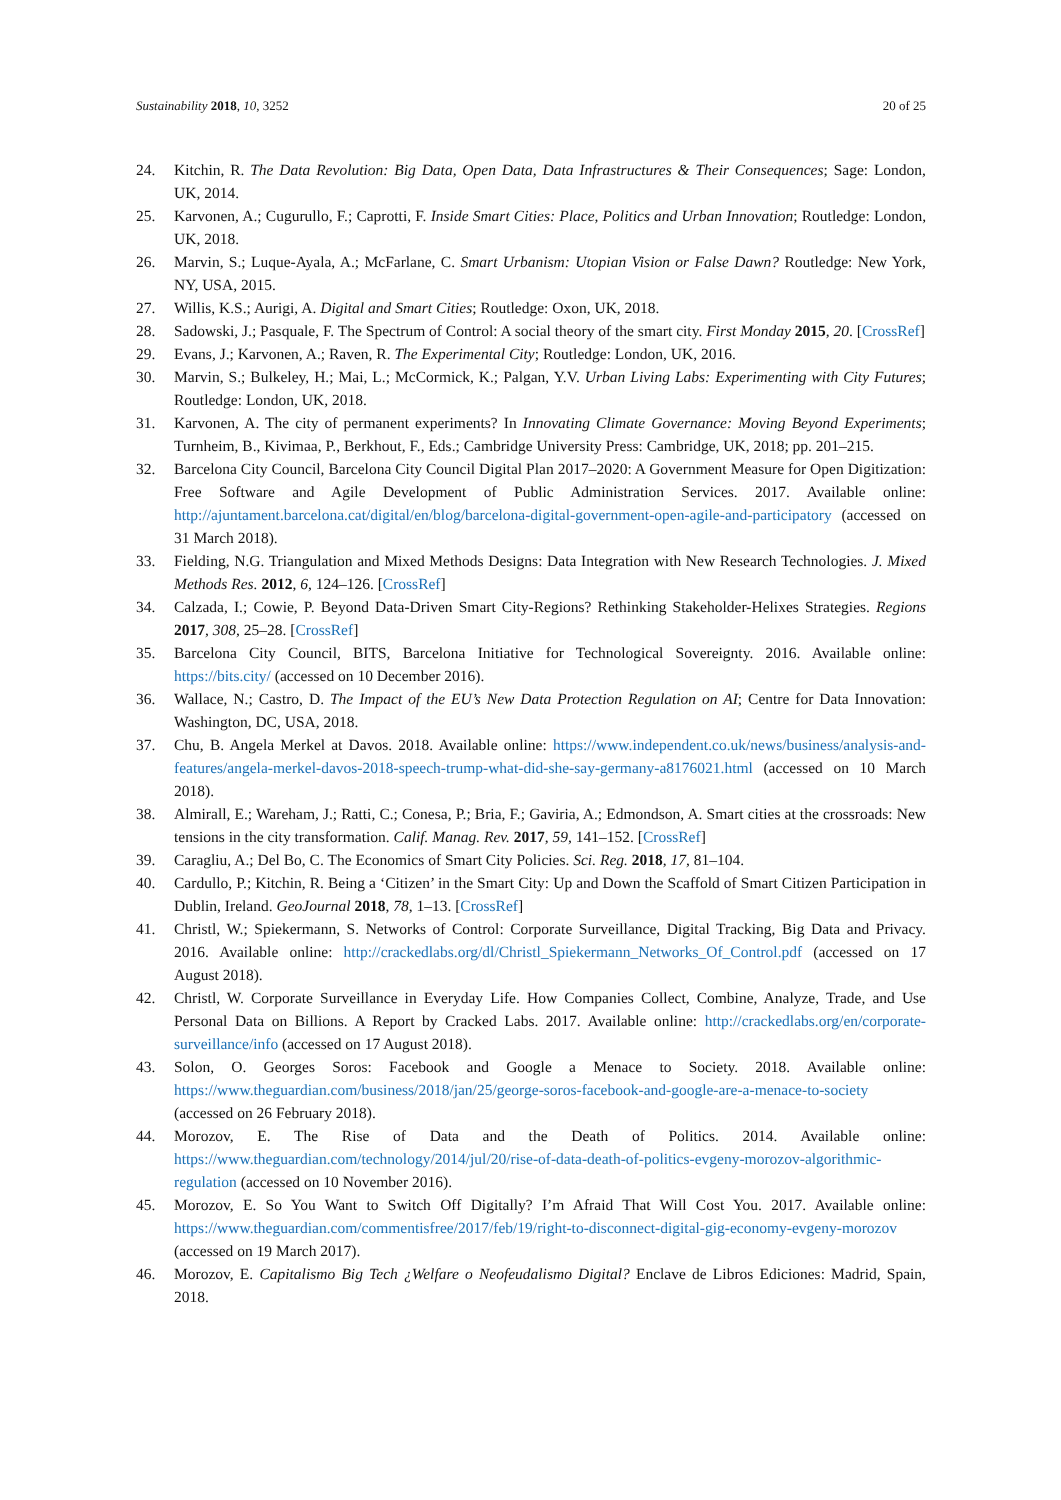Sustainability 2018, 10, 3252 20 of 25
24. Kitchin, R. The Data Revolution: Big Data, Open Data, Data Infrastructures & Their Consequences; Sage: London, UK, 2014.
25. Karvonen, A.; Cugurullo, F.; Caprotti, F. Inside Smart Cities: Place, Politics and Urban Innovation; Routledge: London, UK, 2018.
26. Marvin, S.; Luque-Ayala, A.; McFarlane, C. Smart Urbanism: Utopian Vision or False Dawn? Routledge: New York, NY, USA, 2015.
27. Willis, K.S.; Aurigi, A. Digital and Smart Cities; Routledge: Oxon, UK, 2018.
28. Sadowski, J.; Pasquale, F. The Spectrum of Control: A social theory of the smart city. First Monday 2015, 20. [CrossRef]
29. Evans, J.; Karvonen, A.; Raven, R. The Experimental City; Routledge: London, UK, 2016.
30. Marvin, S.; Bulkeley, H.; Mai, L.; McCormick, K.; Palgan, Y.V. Urban Living Labs: Experimenting with City Futures; Routledge: London, UK, 2018.
31. Karvonen, A. The city of permanent experiments? In Innovating Climate Governance: Moving Beyond Experiments; Turnheim, B., Kivimaa, P., Berkhout, F., Eds.; Cambridge University Press: Cambridge, UK, 2018; pp. 201–215.
32. Barcelona City Council, Barcelona City Council Digital Plan 2017–2020: A Government Measure for Open Digitization: Free Software and Agile Development of Public Administration Services. 2017. Available online: http://ajuntament.barcelona.cat/digital/en/blog/barcelona-digital-government-open-agile-and-participatory (accessed on 31 March 2018).
33. Fielding, N.G. Triangulation and Mixed Methods Designs: Data Integration with New Research Technologies. J. Mixed Methods Res. 2012, 6, 124–126. [CrossRef]
34. Calzada, I.; Cowie, P. Beyond Data-Driven Smart City-Regions? Rethinking Stakeholder-Helixes Strategies. Regions 2017, 308, 25–28. [CrossRef]
35. Barcelona City Council, BITS, Barcelona Initiative for Technological Sovereignty. 2016. Available online: https://bits.city/ (accessed on 10 December 2016).
36. Wallace, N.; Castro, D. The Impact of the EU’s New Data Protection Regulation on AI; Centre for Data Innovation: Washington, DC, USA, 2018.
37. Chu, B. Angela Merkel at Davos. 2018. Available online: https://www.independent.co.uk/news/business/analysis-and-features/angela-merkel-davos-2018-speech-trump-what-did-she-say-germany-a8176021.html (accessed on 10 March 2018).
38. Almirall, E.; Wareham, J.; Ratti, C.; Conesa, P.; Bria, F.; Gaviria, A.; Edmondson, A. Smart cities at the crossroads: New tensions in the city transformation. Calif. Manag. Rev. 2017, 59, 141–152. [CrossRef]
39. Caragliu, A.; Del Bo, C. The Economics of Smart City Policies. Sci. Reg. 2018, 17, 81–104.
40. Cardullo, P.; Kitchin, R. Being a ‘Citizen’ in the Smart City: Up and Down the Scaffold of Smart Citizen Participation in Dublin, Ireland. GeoJournal 2018, 78, 1–13. [CrossRef]
41. Christl, W.; Spiekermann, S. Networks of Control: Corporate Surveillance, Digital Tracking, Big Data and Privacy. 2016. Available online: http://crackedlabs.org/dl/Christl_Spiekermann_Networks_Of_Control.pdf (accessed on 17 August 2018).
42. Christl, W. Corporate Surveillance in Everyday Life. How Companies Collect, Combine, Analyze, Trade, and Use Personal Data on Billions. A Report by Cracked Labs. 2017. Available online: http://crackedlabs.org/en/corporate-surveillance/info (accessed on 17 August 2018).
43. Solon, O. Georges Soros: Facebook and Google a Menace to Society. 2018. Available online: https://www.theguardian.com/business/2018/jan/25/george-soros-facebook-and-google-are-a-menace-to-society (accessed on 26 February 2018).
44. Morozov, E. The Rise of Data and the Death of Politics. 2014. Available online: https://www.theguardian.com/technology/2014/jul/20/rise-of-data-death-of-politics-evgeny-morozov-algorithmic-regulation (accessed on 10 November 2016).
45. Morozov, E. So You Want to Switch Off Digitally? I’m Afraid That Will Cost You. 2017. Available online: https://www.theguardian.com/commentisfree/2017/feb/19/right-to-disconnect-digital-gig-economy-evgeny-morozov (accessed on 19 March 2017).
46. Morozov, E. Capitalismo Big Tech ¿Welfare o Neofeudalismo Digital? Enclave de Libros Ediciones: Madrid, Spain, 2018.